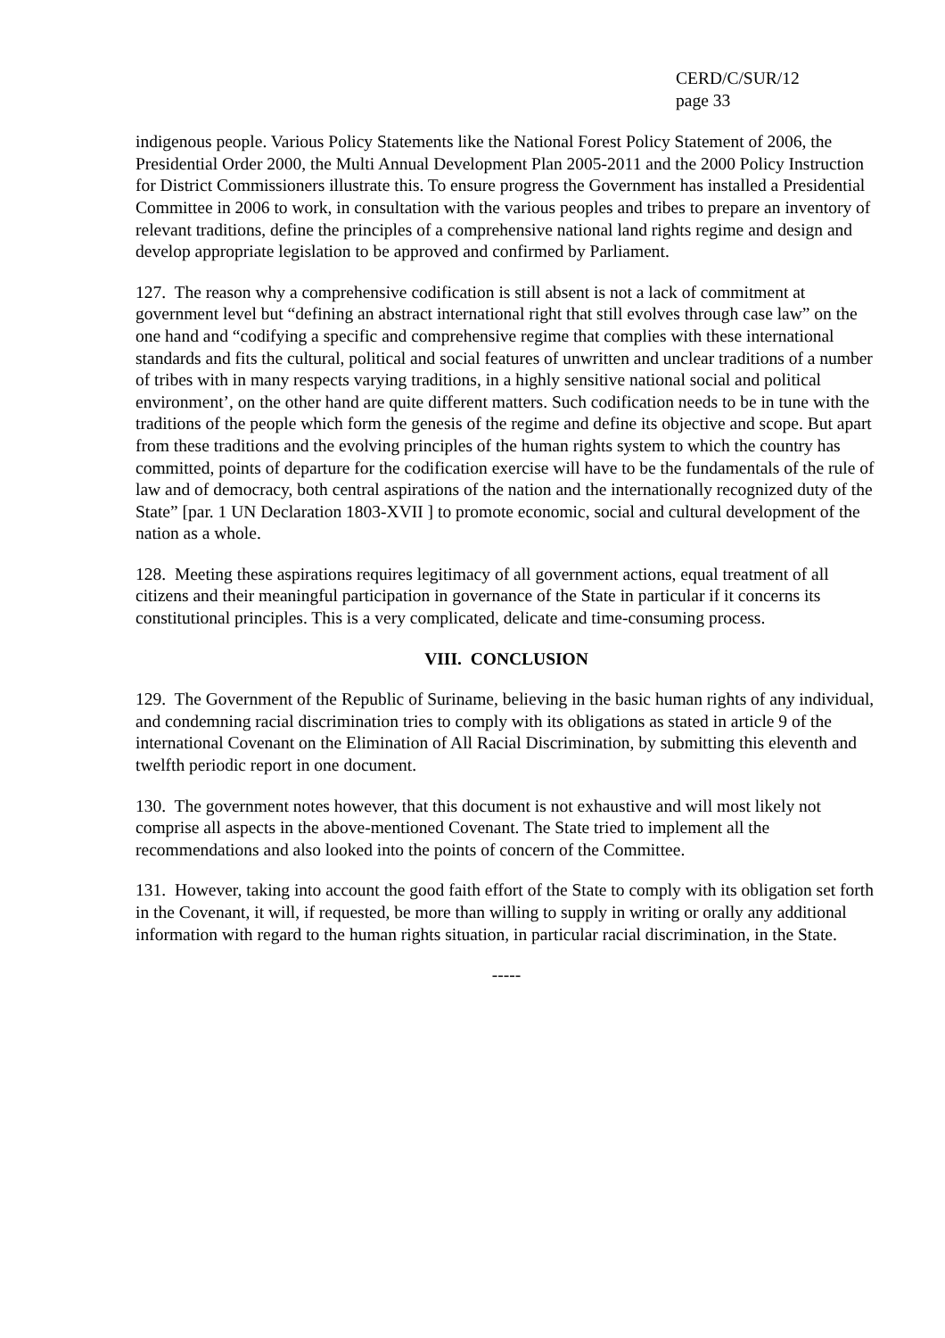CERD/C/SUR/12
page 33
indigenous people. Various Policy Statements like the National Forest Policy Statement of 2006, the Presidential Order 2000, the Multi Annual Development Plan 2005-2011 and the 2000 Policy Instruction for District Commissioners illustrate this. To ensure progress the Government has installed a Presidential Committee in 2006 to work, in consultation with the various peoples and tribes to prepare an inventory of relevant traditions, define the principles of a comprehensive national land rights regime and design and develop appropriate legislation to be approved and confirmed by Parliament.
127. The reason why a comprehensive codification is still absent is not a lack of commitment at government level but “defining an abstract international right that still evolves through case law” on the one hand and “codifying a specific and comprehensive regime that complies with these international standards and fits the cultural, political and social features of unwritten and unclear traditions of a number of tribes with in many respects varying traditions, in a highly sensitive national social and political environment’, on the other hand are quite different matters. Such codification needs to be in tune with the traditions of the people which form the genesis of the regime and define its objective and scope. But apart from these traditions and the evolving principles of the human rights system to which the country has committed, points of departure for the codification exercise will have to be the fundamentals of the rule of law and of democracy, both central aspirations of the nation and the internationally recognized duty of the State” [par. 1 UN Declaration 1803-XVII ] to promote economic, social and cultural development of the nation as a whole.
128. Meeting these aspirations requires legitimacy of all government actions, equal treatment of all citizens and their meaningful participation in governance of the State in particular if it concerns its constitutional principles. This is a very complicated, delicate and time-consuming process.
VIII. CONCLUSION
129. The Government of the Republic of Suriname, believing in the basic human rights of any individual, and condemning racial discrimination tries to comply with its obligations as stated in article 9 of the international Covenant on the Elimination of All Racial Discrimination, by submitting this eleventh and twelfth periodic report in one document.
130. The government notes however, that this document is not exhaustive and will most likely not comprise all aspects in the above-mentioned Covenant. The State tried to implement all the recommendations and also looked into the points of concern of the Committee.
131. However, taking into account the good faith effort of the State to comply with its obligation set forth in the Covenant, it will, if requested, be more than willing to supply in writing or orally any additional information with regard to the human rights situation, in particular racial discrimination, in the State.
-----